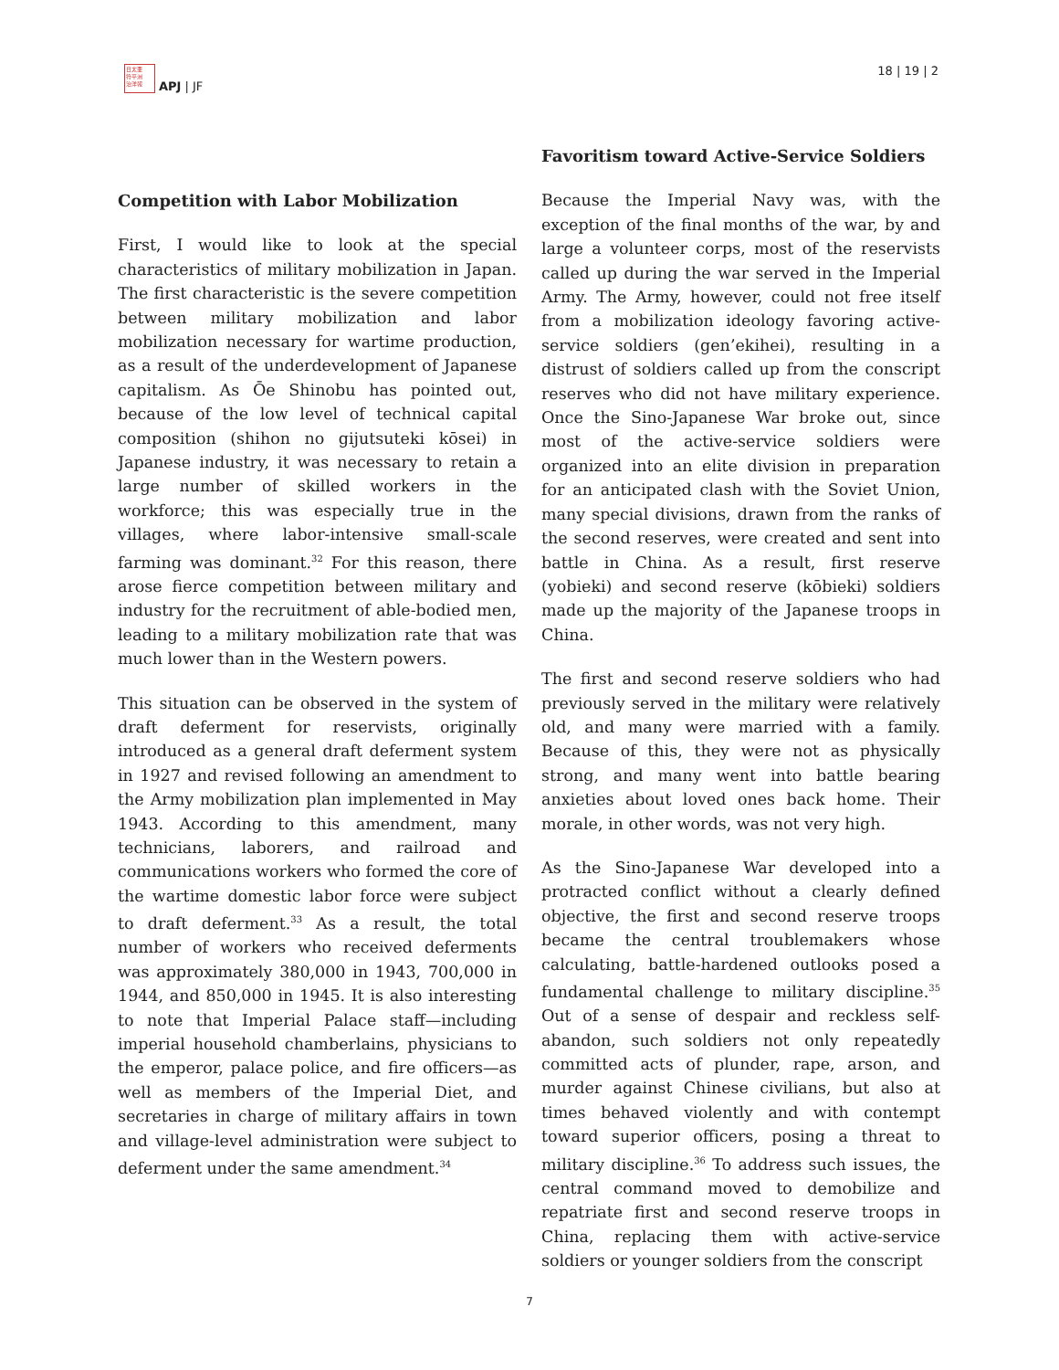日太亜
符平洲
治洋報
APJ | JF
18 | 19 | 2
Competition with Labor Mobilization
First, I would like to look at the special characteristics of military mobilization in Japan. The first characteristic is the severe competition between military mobilization and labor mobilization necessary for wartime production, as a result of the underdevelopment of Japanese capitalism. As Ōe Shinobu has pointed out, because of the low level of technical capital composition (shihon no gijutsuteki kōsei) in Japanese industry, it was necessary to retain a large number of skilled workers in the workforce; this was especially true in the villages, where labor-intensive small-scale farming was dominant.<sup>32</sup> For this reason, there arose fierce competition between military and industry for the recruitment of able-bodied men, leading to a military mobilization rate that was much lower than in the Western powers.
This situation can be observed in the system of draft deferment for reservists, originally introduced as a general draft deferment system in 1927 and revised following an amendment to the Army mobilization plan implemented in May 1943. According to this amendment, many technicians, laborers, and railroad and communications workers who formed the core of the wartime domestic labor force were subject to draft deferment.<sup>33</sup> As a result, the total number of workers who received deferments was approximately 380,000 in 1943, 700,000 in 1944, and 850,000 in 1945. It is also interesting to note that Imperial Palace staff—including imperial household chamberlains, physicians to the emperor, palace police, and fire officers—as well as members of the Imperial Diet, and secretaries in charge of military affairs in town and village-level administration were subject to deferment under the same amendment.<sup>34</sup>
Favoritism toward Active-Service Soldiers
Because the Imperial Navy was, with the exception of the final months of the war, by and large a volunteer corps, most of the reservists called up during the war served in the Imperial Army. The Army, however, could not free itself from a mobilization ideology favoring active-service soldiers (gen’ekihei), resulting in a distrust of soldiers called up from the conscript reserves who did not have military experience. Once the Sino-Japanese War broke out, since most of the active-service soldiers were organized into an elite division in preparation for an anticipated clash with the Soviet Union, many special divisions, drawn from the ranks of the second reserves, were created and sent into battle in China. As a result, first reserve (yobieki) and second reserve (kōbieki) soldiers made up the majority of the Japanese troops in China.
The first and second reserve soldiers who had previously served in the military were relatively old, and many were married with a family. Because of this, they were not as physically strong, and many went into battle bearing anxieties about loved ones back home. Their morale, in other words, was not very high.
As the Sino-Japanese War developed into a protracted conflict without a clearly defined objective, the first and second reserve troops became the central troublemakers whose calculating, battle-hardened outlooks posed a fundamental challenge to military discipline.<sup>35</sup> Out of a sense of despair and reckless self-abandon, such soldiers not only repeatedly committed acts of plunder, rape, arson, and murder against Chinese civilians, but also at times behaved violently and with contempt toward superior officers, posing a threat to military discipline.<sup>36</sup> To address such issues, the central command moved to demobilize and repatriate first and second reserve troops in China, replacing them with active-service soldiers or younger soldiers from the conscript
7